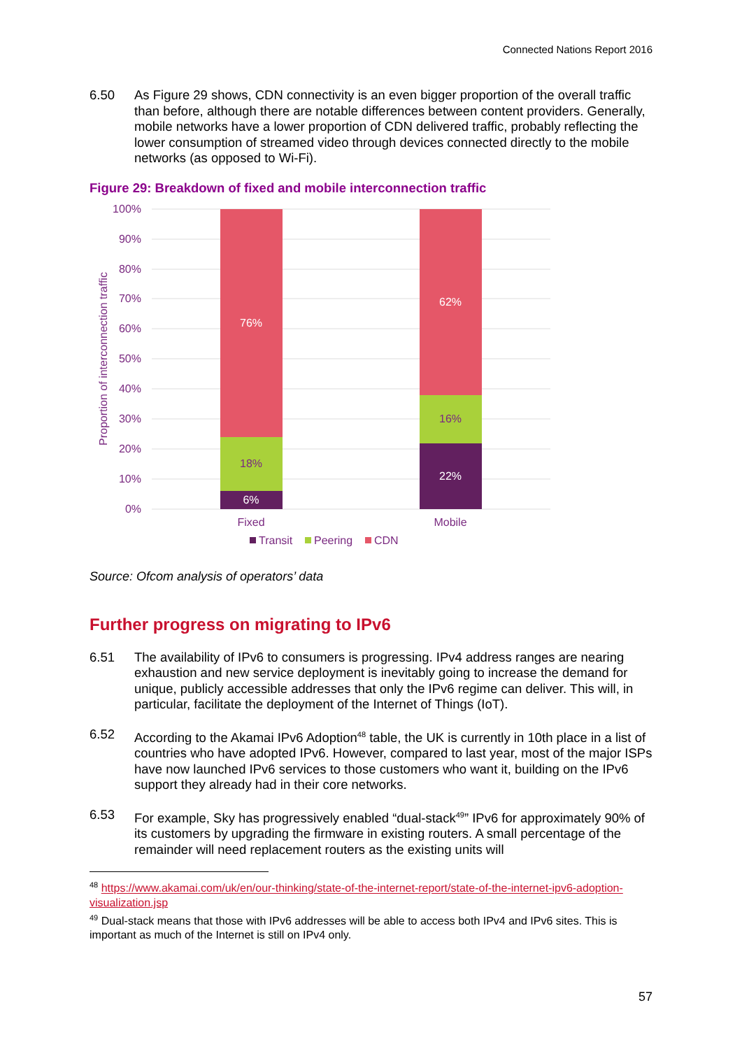Connected Nations Report 2016
6.50 As Figure 29 shows, CDN connectivity is an even bigger proportion of the overall traffic than before, although there are notable differences between content providers. Generally, mobile networks have a lower proportion of CDN delivered traffic, probably reflecting the lower consumption of streamed video through devices connected directly to the mobile networks (as opposed to Wi-Fi).
Figure 29: Breakdown of fixed and mobile interconnection traffic
100%
90%
80%
70%
60%
50%
40%
30%
20%
10%
0%
Proportion of interconnection traffic
76%
6%
62%
22%
18%
16%
Fixed
Mobile
Transit
Peering
CDN
Source: Ofcom analysis of operators’ data
Further progress on migrating to IPv6
6.51 The availability of IPv6 to consumers is progressing. IPv4 address ranges are nearing exhaustion and new service deployment is inevitably going to increase the demand for unique, publicly accessible addresses that only the IPv6 regime can deliver. This will, in particular, facilitate the deployment of the Internet of Things (IoT).
6.52 According to the Akamai IPv6 Adoption<sup>48</sup> table, the UK is currently in 10th place in a list of countries who have adopted IPv6. However, compared to last year, most of the major ISPs have now launched IPv6 services to those customers who want it, building on the IPv6 support they already had in their core networks.
6.53 For example, Sky has progressively enabled “dual-stack<sup>49</sup>” IPv6 for approximately 90% of its customers by upgrading the firmware in existing routers. A small percentage of the remainder will need replacement routers as the existing units will
<sup>48</sup> https://www.akamai.com/uk/en/our-thinking/state-of-the-internet-report/state-of-the-internet-ipv6-adoption-visualization.jsp
<sup>49</sup> Dual-stack means that those with IPv6 addresses will be able to access both IPv4 and IPv6 sites. This is important as much of the Internet is still on IPv4 only.
57